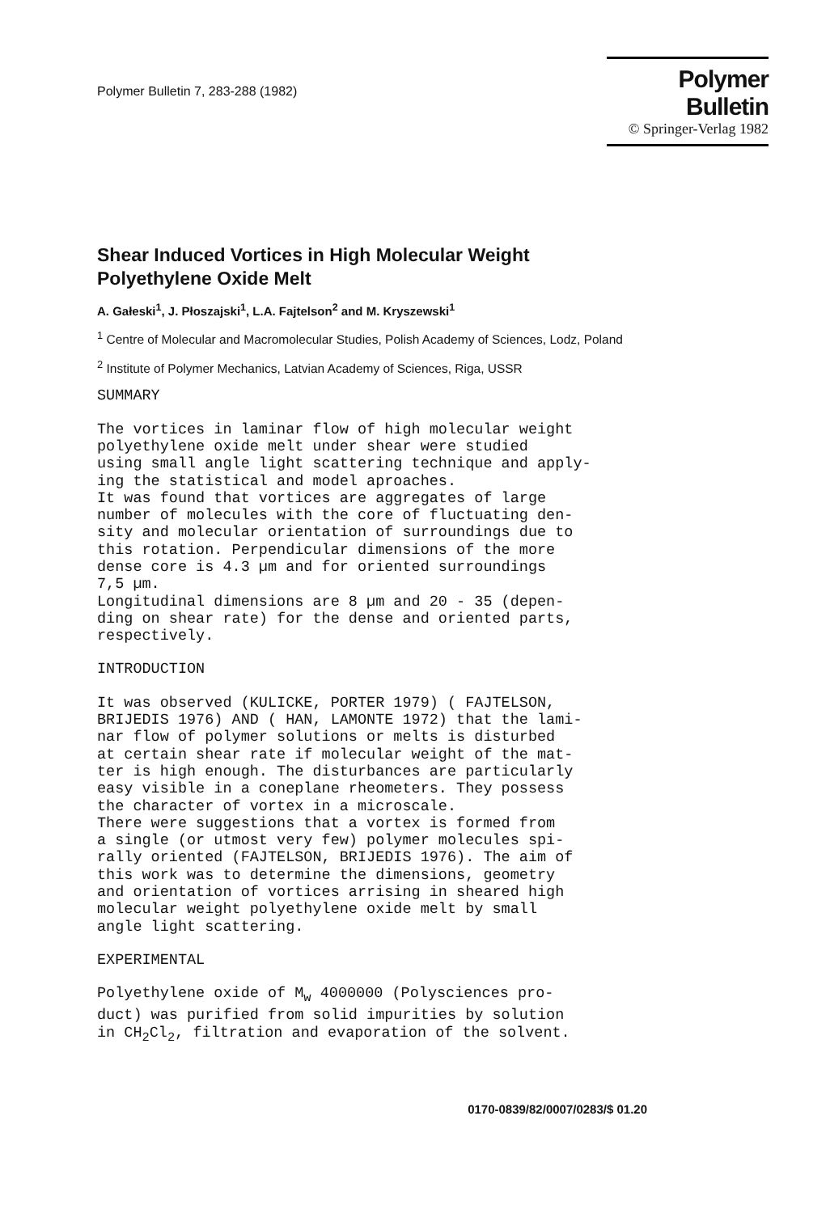Polymer Bulletin 7, 283-288 (1982)
Polymer Bulletin
© Springer-Verlag 1982
Shear Induced Vortices in High Molecular Weight
Polyethylene Oxide Melt
A. Gałeski<sup>1</sup>, J. Płoszajski<sup>1</sup>, L.A. Fajtelson<sup>2</sup> and M. Kryszewski<sup>1</sup>
<sup>1</sup> Centre of Molecular and Macromolecular Studies, Polish Academy of Sciences, Lodz, Poland
<sup>2</sup> Institute of Polymer Mechanics, Latvian Academy of Sciences, Riga, USSR
SUMMARY
The vortices in laminar flow of high molecular weight
polyethylene oxide melt under shear were studied
using small angle light scattering technique and apply-
ing the statistical and model aproaches.
It was found that vortices are aggregates of large
number of molecules with the core of fluctuating den-
sity and molecular orientation of surroundings due to
this rotation. Perpendicular dimensions of the more
dense core is 4.3 µm and for oriented surroundings
7,5 µm.
Longitudinal dimensions are 8 µm and 20 - 35 (depen-
ding on shear rate) for the dense and oriented parts,
respectively.
INTRODUCTION
It was observed (KULICKE, PORTER 1979) ( FAJTELSON,
BRIJEDIS 1976) AND ( HAN, LAMONTE 1972) that the lami-
nar flow of polymer solutions or melts is disturbed
at certain shear rate if molecular weight of the mat-
ter is high enough. The disturbances are particularly
easy visible in a coneplane rheometers. They possess
the character of vortex in a microscale.
There were suggestions that a vortex is formed from
a single (or utmost very few) polymer molecules spi-
rally oriented (FAJTELSON, BRIJEDIS 1976). The aim of
this work was to determine the dimensions, geometry
and orientation of vortices arrising in sheared high
molecular weight polyethylene oxide melt by small
angle light scattering.
EXPERIMENTAL
Polyethylene oxide of Mw 4000000 (Polysciences pro-
duct) was purified from solid impurities by solution
in CH2Cl2, filtration and evaporation of the solvent.
0170-0839/82/0007/0283/$ 01.20